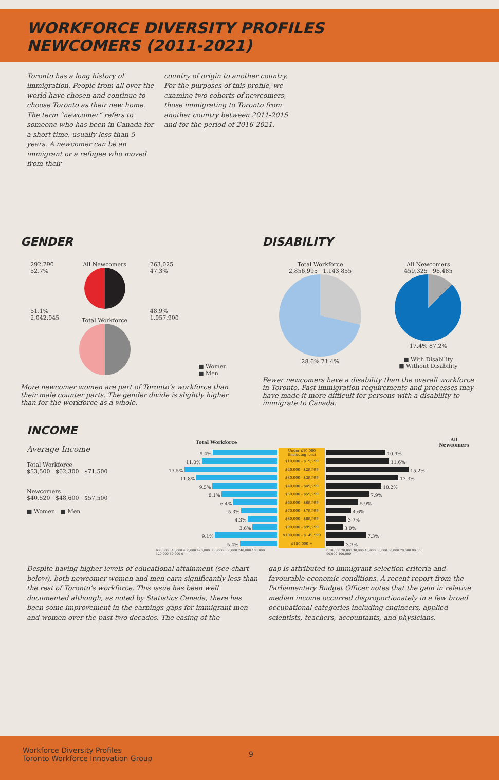WORKFORCE DIVERSITY PROFILES
NEWCOMERS (2011-2021)
Toronto has a long history of immigration. People from all over the world have chosen and continue to choose Toronto as their new home. The term “newcomer” refers to someone who has been in Canada for a short time, usually less than 5 years. A newcomer can be an immigrant or a refugee who moved from their
country of origin to another country. For the purposes of this profile, we examine two cohorts of newcomers, those immigrating to Toronto from another country between 2011-2015 and for the period of 2016-2021.
GENDER
292,790
52.7%
51.1%
2,042,945
All Newcomers
Total Workforce
263,025
47.3%
48.9%
1,957,900
■ Women
■ Men
More newcomer women are part of Toronto’s workforce than their male counter parts. The gender divide is slightly higher than for the workforce as a whole.
DISABILITY
Total Workforce
2,856,995 1,143,855
28.6% 71.4%
All Newcomers
459,325 96,485
17.4% 87.2%
■ With Disability
■ Without Disability
Fewer newcomers have a disability than the overall workforce in Toronto. Past immigration requirements and processes may have made it more difficult for persons with a disability to immigrate to Canada.
INCOME
Average Income
Total Workforce
$53,500 $62,300 $71,500
Newcomers
$40,520 $48,600 $57,500
■ Women ■ Men
| Total Workforce | | | All Newcomers |
| --- | --- | --- | --- |
| 9.4% | Under $10,000 (including loss) | 10.9% | |
| 11.0% | $10,000 - $19,999 | 11.6% | |
| 13.5% | $20,000 - $29,999 | 15.2% | |
| 11.8% | $30,000 - $39,999 | 13.3% | |
| 9.5% | $40,000 - $49,999 | 10.2% | |
| 8.1% | $50,000 - $59,999 | 7.9% | |
| 6.4% | $60,000 - $69,999 | 5.9% | |
| 5.3% | $70,000 - $79,999 | 4.6% | |
| 4.3% | $80,000 - $89,999 | 3.7% | |
| 3.6% | $90,000 - $99,999 | 3.0% | |
| 9.1% | $100,000 - $149,999 | 7.3% | |
| 5.4% | $150,000 + | 3.3% | |
| 600,000 540,000 480,000 420,000 360,000 300,000 240,000 180,000 120,000 60,000 0 | | 0 10,000 20,000 30,000 40,000 50,000 60,000 70,000 80,000 90,000 100,000 | |
Despite having higher levels of educational attainment (see chart below), both newcomer women and men earn significantly less than the rest of Toronto’s workforce. This issue has been well documented although, as noted by Statistics Canada, there has been some improvement in the earnings gaps for immigrant men and women over the past two decades. The easing of the
gap is attributed to immigrant selection criteria and favourable economic conditions. A recent report from the Parliamentary Budget Officer notes that the gain in relative median income occurred disproportionately in a few broad occupational categories including engineers, applied scientists, teachers, accountants, and physicians.
Workforce Diversity Profiles
Toronto Workforce Innovation Group
9